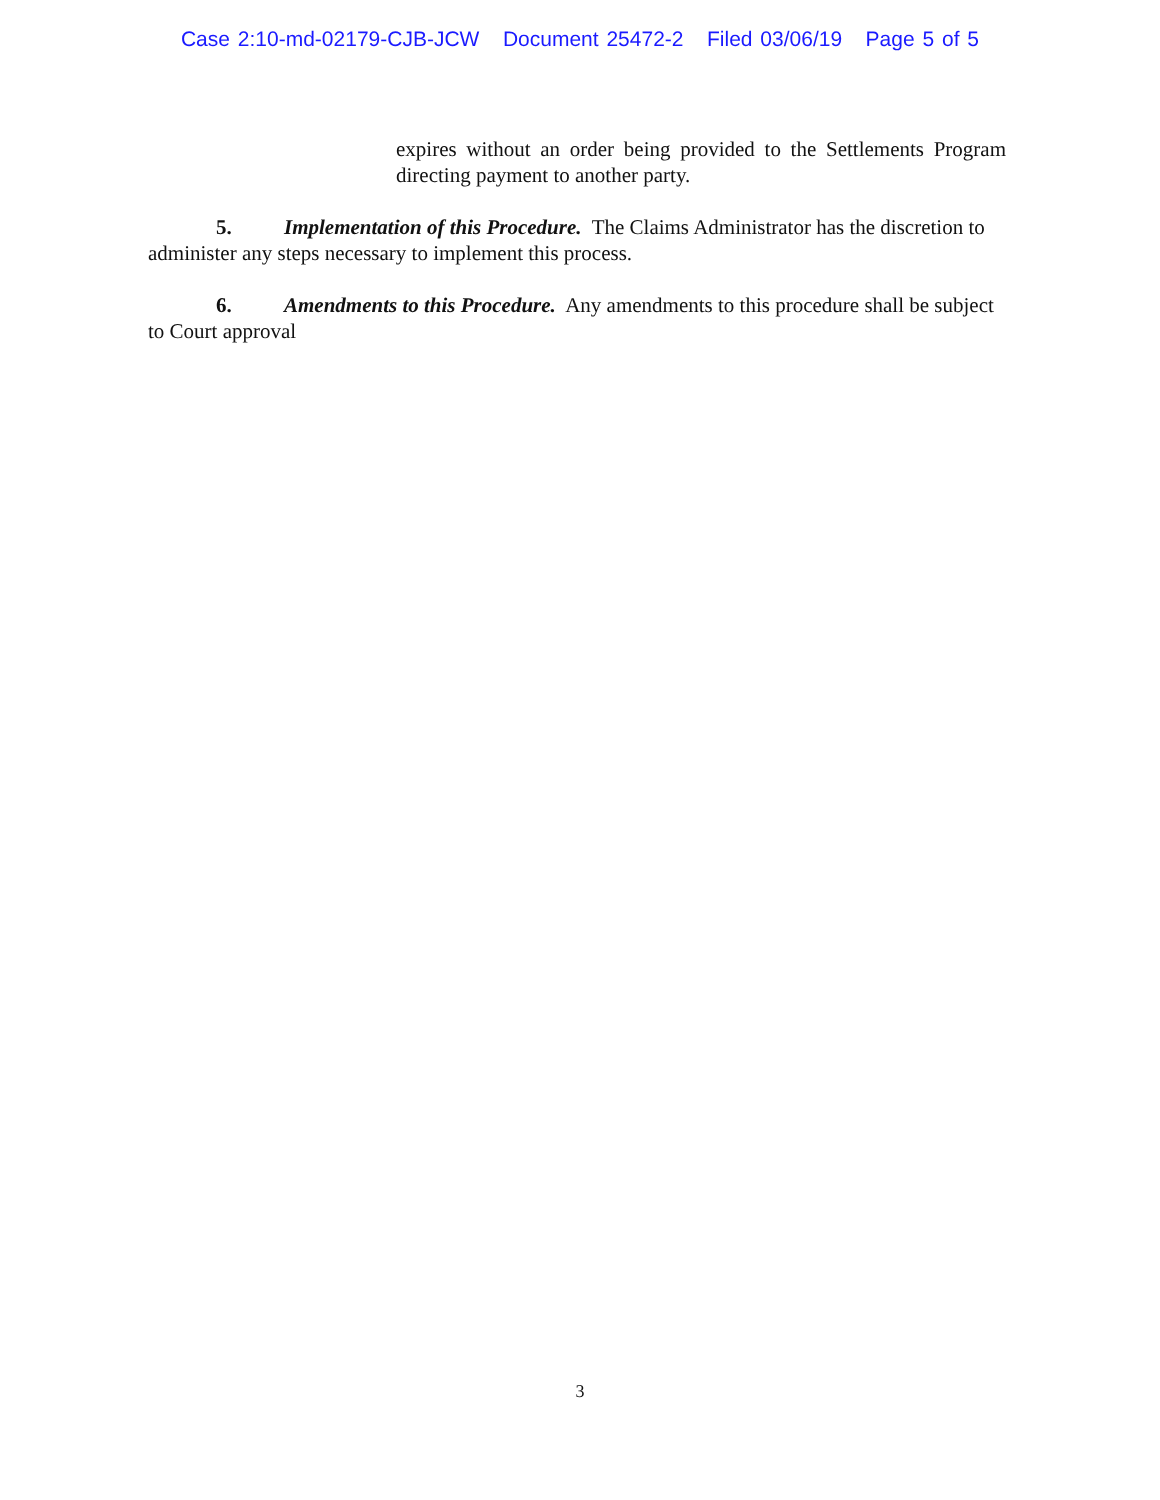Case 2:10-md-02179-CJB-JCW Document 25472-2 Filed 03/06/19 Page 5 of 5
expires without an order being provided to the Settlements Program directing payment to another party.
5. Implementation of this Procedure. The Claims Administrator has the discretion to administer any steps necessary to implement this process.
6. Amendments to this Procedure. Any amendments to this procedure shall be subject to Court approval
3